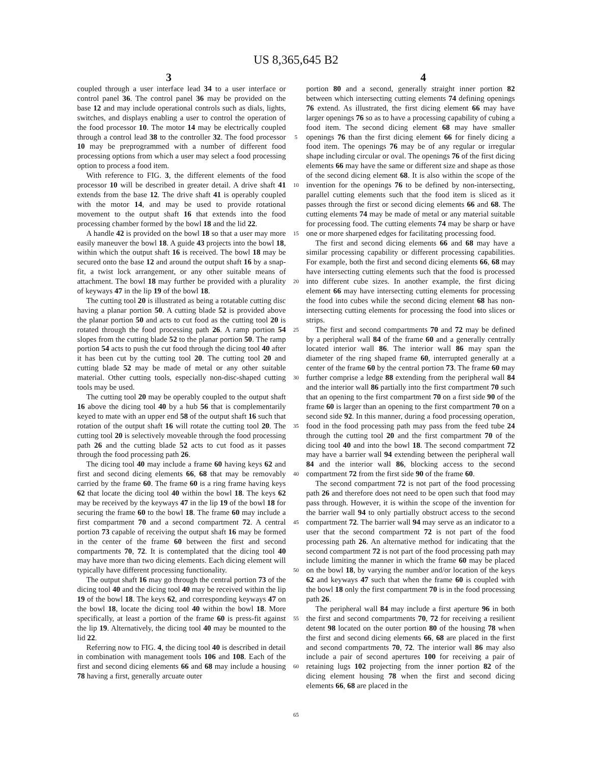US 8,365,645 B2
3 4
coupled through a user interface lead 34 to a user interface or control panel 36. The control panel 36 may be provided on the base 12 and may include operational controls such as dials, lights, switches, and displays enabling a user to control the operation of the food processor 10. The motor 14 may be electrically coupled through a control lead 38 to the controller 32. The food processor 10 may be preprogrammed with a number of different food processing options from which a user may select a food processing option to process a food item.
With reference to FIG. 3, the different elements of the food processor 10 will be described in greater detail. A drive shaft 41 extends from the base 12. The drive shaft 41 is operably coupled with the motor 14, and may be used to provide rotational movement to the output shaft 16 that extends into the food processing chamber formed by the bowl 18 and the lid 22.
A handle 42 is provided on the bowl 18 so that a user may more easily maneuver the bowl 18. A guide 43 projects into the bowl 18, within which the output shaft 16 is received. The bowl 18 may be secured onto the base 12 and around the output shaft 16 by a snap-fit, a twist lock arrangement, or any other suitable means of attachment. The bowl 18 may further be provided with a plurality of keyways 47 in the lip 19 of the bowl 18.
The cutting tool 20 is illustrated as being a rotatable cutting disc having a planar portion 50. A cutting blade 52 is provided above the planar portion 50 and acts to cut food as the cutting tool 20 is rotated through the food processing path 26. A ramp portion 54 slopes from the cutting blade 52 to the planar portion 50. The ramp portion 54 acts to push the cut food through the dicing tool 40 after it has been cut by the cutting tool 20. The cutting tool 20 and cutting blade 52 may be made of metal or any other suitable material. Other cutting tools, especially non-disc-shaped cutting tools may be used.
The cutting tool 20 may be operably coupled to the output shaft 16 above the dicing tool 40 by a hub 56 that is complementarily keyed to mate with an upper end 58 of the output shaft 16 such that rotation of the output shaft 16 will rotate the cutting tool 20. The cutting tool 20 is selectively moveable through the food processing path 26 and the cutting blade 52 acts to cut food as it passes through the food processing path 26.
The dicing tool 40 may include a frame 60 having keys 62 and first and second dicing elements 66, 68 that may be removably carried by the frame 60. The frame 60 is a ring frame having keys 62 that locate the dicing tool 40 within the bowl 18. The keys 62 may be received by the keyways 47 in the lip 19 of the bowl 18 for securing the frame 60 to the bowl 18. The frame 60 may include a first compartment 70 and a second compartment 72. A central portion 73 capable of receiving the output shaft 16 may be formed in the center of the frame 60 between the first and second compartments 70, 72. It is contemplated that the dicing tool 40 may have more than two dicing elements. Each dicing element will typically have different processing functionality.
The output shaft 16 may go through the central portion 73 of the dicing tool 40 and the dicing tool 40 may be received within the lip 19 of the bowl 18. The keys 62, and corresponding keyways 47 on the bowl 18, locate the dicing tool 40 within the bowl 18. More specifically, at least a portion of the frame 60 is press-fit against the lip 19. Alternatively, the dicing tool 40 may be mounted to the lid 22.
Referring now to FIG. 4, the dicing tool 40 is described in detail in combination with management tools 106 and 108. Each of the first and second dicing elements 66 and 68 may include a housing 78 having a first, generally arcuate outer
5
10
15
20
25
30
35
40
45
50
55
60
65
portion 80 and a second, generally straight inner portion 82 between which intersecting cutting elements 74 defining openings 76 extend. As illustrated, the first dicing element 66 may have larger openings 76 so as to have a processing capability of cubing a food item. The second dicing element 68 may have smaller openings 76 than the first dicing element 66 for finely dicing a food item. The openings 76 may be of any regular or irregular shape including circular or oval. The openings 76 of the first dicing elements 66 may have the same or different size and shape as those of the second dicing element 68. It is also within the scope of the invention for the openings 76 to be defined by non-intersecting, parallel cutting elements such that the food item is sliced as it passes through the first or second dicing elements 66 and 68. The cutting elements 74 may be made of metal or any material suitable for processing food. The cutting elements 74 may be sharp or have one or more sharpened edges for facilitating processing food.
The first and second dicing elements 66 and 68 may have a similar processing capability or different processing capabilities. For example, both the first and second dicing elements 66, 68 may have intersecting cutting elements such that the food is processed into different cube sizes. In another example, the first dicing element 66 may have intersecting cutting elements for processing the food into cubes while the second dicing element 68 has non-intersecting cutting elements for processing the food into slices or strips.
The first and second compartments 70 and 72 may be defined by a peripheral wall 84 of the frame 60 and a generally centrally located interior wall 86. The interior wall 86 may span the diameter of the ring shaped frame 60, interrupted generally at a center of the frame 60 by the central portion 73. The frame 60 may further comprise a ledge 88 extending from the peripheral wall 84 and the interior wall 86 partially into the first compartment 70 such that an opening to the first compartment 70 on a first side 90 of the frame 60 is larger than an opening to the first compartment 70 on a second side 92. In this manner, during a food processing operation, food in the food processing path may pass from the feed tube 24 through the cutting tool 20 and the first compartment 70 of the dicing tool 40 and into the bowl 18. The second compartment 72 may have a barrier wall 94 extending between the peripheral wall 84 and the interior wall 86, blocking access to the second compartment 72 from the first side 90 of the frame 60.
The second compartment 72 is not part of the food processing path 26 and therefore does not need to be open such that food may pass through. However, it is within the scope of the invention for the barrier wall 94 to only partially obstruct access to the second compartment 72. The barrier wall 94 may serve as an indicator to a user that the second compartment 72 is not part of the food processing path 26. An alternative method for indicating that the second compartment 72 is not part of the food processing path may include limiting the manner in which the frame 60 may be placed on the bowl 18, by varying the number and/or location of the keys 62 and keyways 47 such that when the frame 60 is coupled with the bowl 18 only the first compartment 70 is in the food processing path 26.
The peripheral wall 84 may include a first aperture 96 in both the first and second compartments 70, 72 for receiving a resilient detent 98 located on the outer portion 80 of the housing 78 when the first and second dicing elements 66, 68 are placed in the first and second compartments 70, 72. The interior wall 86 may also include a pair of second apertures 100 for receiving a pair of retaining lugs 102 projecting from the inner portion 82 of the dicing element housing 78 when the first and second dicing elements 66, 68 are placed in the